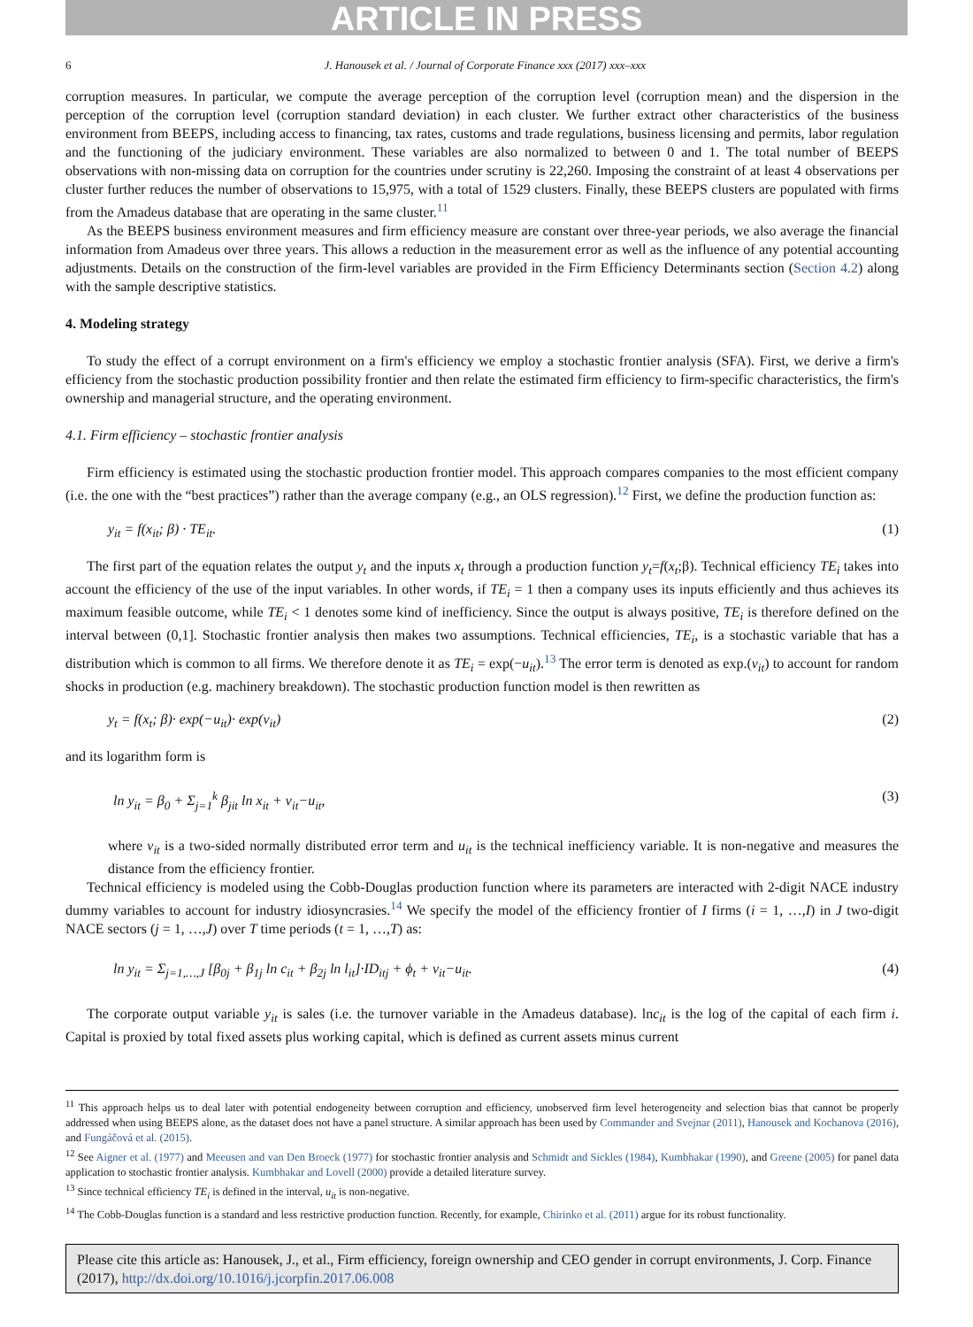ARTICLE IN PRESS
6 J. Hanousek et al. / Journal of Corporate Finance xxx (2017) xxx–xxx
corruption measures. In particular, we compute the average perception of the corruption level (corruption mean) and the dispersion in the perception of the corruption level (corruption standard deviation) in each cluster. We further extract other characteristics of the business environment from BEEPS, including access to financing, tax rates, customs and trade regulations, business licensing and permits, labor regulation and the functioning of the judiciary environment. These variables are also normalized to between 0 and 1. The total number of BEEPS observations with non-missing data on corruption for the countries under scrutiny is 22,260. Imposing the constraint of at least 4 observations per cluster further reduces the number of observations to 15,975, with a total of 1529 clusters. Finally, these BEEPS clusters are populated with firms from the Amadeus database that are operating in the same cluster.<sup>11</sup>
As the BEEPS business environment measures and firm efficiency measure are constant over three-year periods, we also average the financial information from Amadeus over three years. This allows a reduction in the measurement error as well as the influence of any potential accounting adjustments. Details on the construction of the firm-level variables are provided in the Firm Efficiency Determinants section (Section 4.2) along with the sample descriptive statistics.
4. Modeling strategy
To study the effect of a corrupt environment on a firm's efficiency we employ a stochastic frontier analysis (SFA). First, we derive a firm's efficiency from the stochastic production possibility frontier and then relate the estimated firm efficiency to firm-specific characteristics, the firm's ownership and managerial structure, and the operating environment.
4.1. Firm efficiency – stochastic frontier analysis
Firm efficiency is estimated using the stochastic production frontier model. This approach compares companies to the most efficient company (i.e. the one with the “best practices”) rather than the average company (e.g., an OLS regression).<sup>12</sup> First, we define the production function as:
y<sub>it</sub> = f(x<sub>it</sub>; β) · TE<sub>it</sub>. (1)
The first part of the equation relates the output y<sub>t</sub> and the inputs x<sub>t</sub> through a production function y<sub>t</sub>=f(x<sub>t</sub>;β). Technical efficiency TE<sub>i</sub> takes into account the efficiency of the use of the input variables. In other words, if TE<sub>i</sub> = 1 then a company uses its inputs efficiently and thus achieves its maximum feasible outcome, while TE<sub>i</sub> < 1 denotes some kind of inefficiency. Since the output is always positive, TE<sub>i</sub> is therefore defined on the interval between (0,1]. Stochastic frontier analysis then makes two assumptions. Technical efficiencies, TE<sub>i</sub>, is a stochastic variable that has a distribution which is common to all firms. We therefore denote it as TE<sub>i</sub> = exp(−u<sub>it</sub>).<sup>13</sup> The error term is denoted as exp.(v<sub>it</sub>) to account for random shocks in production (e.g. machinery breakdown). The stochastic production function model is then rewritten as
y<sub>t</sub> = f(x<sub>t</sub>; β)· exp(−u<sub>it</sub>)· exp(v<sub>it</sub>) (2)
and its logarithm form is
ln y<sub>it</sub> = β<sub>0</sub> + Σ<sub>j=1</sub><sup>k</sup> β<sub>jit</sub> ln x<sub>it</sub> + v<sub>it</sub>−u<sub>it</sub>, (3)
where v<sub>it</sub> is a two-sided normally distributed error term and u<sub>it</sub> is the technical inefficiency variable. It is non-negative and measures the distance from the efficiency frontier.
Technical efficiency is modeled using the Cobb-Douglas production function where its parameters are interacted with 2-digit NACE industry dummy variables to account for industry idiosyncrasies.<sup>14</sup> We specify the model of the efficiency frontier of I firms (i = 1, …,I) in J two-digit NACE sectors (j = 1, …,J) over T time periods (t = 1, …,T) as:
ln y<sub>it</sub> = Σ<sub>j=1,…,J</sub> [β<sub>0j</sub> + β<sub>1j</sub> ln c<sub>it</sub> + β<sub>2j</sub> ln l<sub>it</sub>]·ID<sub>itj</sub> + ϕ<sub>t</sub> + v<sub>it</sub>−u<sub>it</sub>. (4)
The corporate output variable y<sub>it</sub> is sales (i.e. the turnover variable in the Amadeus database). lnc<sub>it</sub> is the log of the capital of each firm i. Capital is proxied by total fixed assets plus working capital, which is defined as current assets minus current
<sup>11</sup> This approach helps us to deal later with potential endogeneity between corruption and efficiency, unobserved firm level heterogeneity and selection bias that cannot be properly addressed when using BEEPS alone, as the dataset does not have a panel structure. A similar approach has been used by Commander and Svejnar (2011), Hanousek and Kochanova (2016), and Fungáčová et al. (2015).
<sup>12</sup> See Aigner et al. (1977) and Meeusen and van Den Broeck (1977) for stochastic frontier analysis and Schmidt and Sickles (1984), Kumbhakar (1990), and Greene (2005) for panel data application to stochastic frontier analysis. Kumbhakar and Lovell (2000) provide a detailed literature survey.
<sup>13</sup> Since technical efficiency TE<sub>i</sub> is defined in the interval, u<sub>it</sub> is non-negative.
<sup>14</sup> The Cobb-Douglas function is a standard and less restrictive production function. Recently, for example, Chirinko et al. (2011) argue for its robust functionality.
Please cite this article as: Hanousek, J., et al., Firm efficiency, foreign ownership and CEO gender in corrupt environments, J. Corp. Finance (2017), http://dx.doi.org/10.1016/j.jcorpfin.2017.06.008